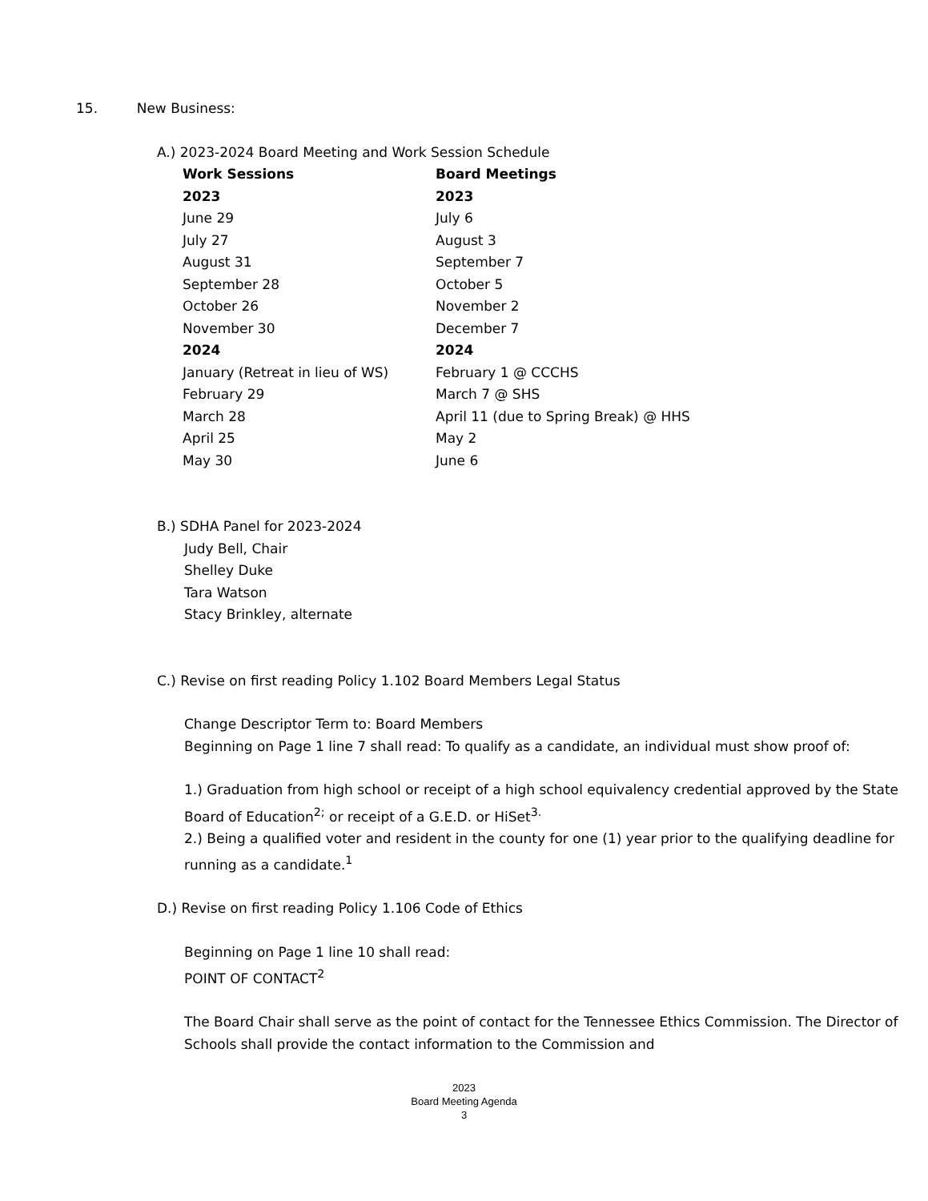15. New Business:
A.) 2023-2024 Board Meeting and Work Session Schedule
| Work Sessions | Board Meetings |
| --- | --- |
| 2023 | 2023 |
| June 29 | July 6 |
| July 27 | August 3 |
| August 31 | September 7 |
| September 28 | October 5 |
| October 26 | November 2 |
| November 30 | December 7 |
| 2024 | 2024 |
| January (Retreat in lieu of WS) | February 1 @ CCCHS |
| February 29 | March 7 @ SHS |
| March 28 | April 11 (due to Spring Break) @ HHS |
| April 25 | May 2 |
| May 30 | June 6 |
B.) SDHA Panel for 2023-2024
Judy Bell, Chair
Shelley Duke
Tara Watson
Stacy Brinkley, alternate
C.) Revise on first reading Policy 1.102 Board Members Legal Status
Change Descriptor Term to: Board Members
Beginning on Page 1 line 7 shall read: To qualify as a candidate, an individual must show proof of:
1.) Graduation from high school or receipt of a high school equivalency credential approved by the State Board of Education<sup>2;</sup> or receipt of a G.E.D. or HiSet<sup>3.</sup>
2.) Being a qualified voter and resident in the county for one (1) year prior to the qualifying deadline for running as a candidate.<sup>1</sup>
D.) Revise on first reading Policy 1.106 Code of Ethics
Beginning on Page 1 line 10 shall read:
POINT OF CONTACT<sup>2</sup>
The Board Chair shall serve as the point of contact for the Tennessee Ethics Commission. The Director of Schools shall provide the contact information to the Commission and
2023
Board Meeting Agenda
3